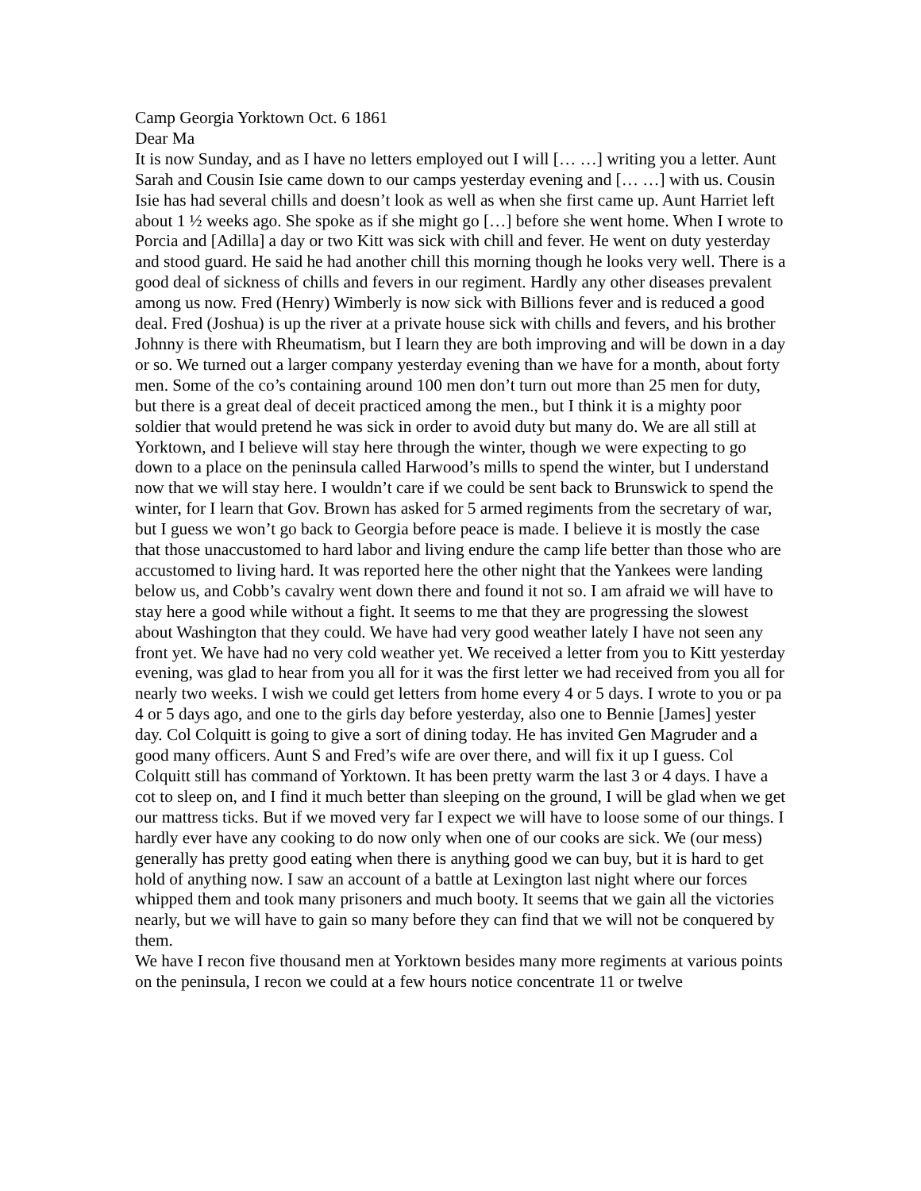Camp Georgia Yorktown Oct. 6 1861
Dear Ma
It is now Sunday, and as I have no letters employed out I will [… …] writing you a letter. Aunt Sarah and Cousin Isie came down to our camps yesterday evening and [… …] with us. Cousin Isie has had several chills and doesn’t look as well as when she first came up. Aunt Harriet left about 1 ½ weeks ago. She spoke as if she might go […] before she went home. When I wrote to Porcia and [Adilla] a day or two Kitt was sick with chill and fever. He went on duty yesterday and stood guard. He said he had another chill this morning though he looks very well. There is a good deal of sickness of chills and fevers in our regiment. Hardly any other diseases prevalent among us now. Fred (Henry) Wimberly is now sick with Billions fever and is reduced a good deal. Fred (Joshua) is up the river at a private house sick with chills and fevers, and his brother Johnny is there with Rheumatism, but I learn they are both improving and will be down in a day or so. We turned out a larger company yesterday evening than we have for a month, about forty men. Some of the co’s containing around 100 men don’t turn out more than 25 men for duty, but there is a great deal of deceit practiced among the men., but I think it is a mighty poor soldier that would pretend he was sick in order to avoid duty but many do. We are all still at Yorktown, and I believe will stay here through the winter, though we were expecting to go down to a place on the peninsula called Harwood’s mills to spend the winter, but I understand now that we will stay here. I wouldn’t care if we could be sent back to Brunswick to spend the winter, for I learn that Gov. Brown has asked for 5 armed regiments from the secretary of war, but I guess we won’t go back to Georgia before peace is made. I believe it is mostly the case that those unaccustomed to hard labor and living endure the camp life better than those who are accustomed to living hard. It was reported here the other night that the Yankees were landing below us, and Cobb’s cavalry went down there and found it not so. I am afraid we will have to stay here a good while without a fight. It seems to me that they are progressing the slowest about Washington that they could. We have had very good weather lately I have not seen any front yet. We have had no very cold weather yet. We received a letter from you to Kitt yesterday evening, was glad to hear from you all for it was the first letter we had received from you all for nearly two weeks. I wish we could get letters from home every 4 or 5 days. I wrote to you or pa 4 or 5 days ago, and one to the girls day before yesterday, also one to Bennie [James] yester day. Col Colquitt is going to give a sort of dining today. He has invited Gen Magruder and a good many officers. Aunt S and Fred’s wife are over there, and will fix it up I guess. Col Colquitt still has command of Yorktown. It has been pretty warm the last 3 or 4 days. I have a cot to sleep on, and I find it much better than sleeping on the ground, I will be glad when we get our mattress ticks. But if we moved very far I expect we will have to loose some of our things. I hardly ever have any cooking to do now only when one of our cooks are sick. We (our mess) generally has pretty good eating when there is anything good we can buy, but it is hard to get hold of anything now. I saw an account of a battle at Lexington last night where our forces whipped them and took many prisoners and much booty. It seems that we gain all the victories nearly, but we will have to gain so many before they can find that we will not be conquered by them.
We have I recon five thousand men at Yorktown besides many more regiments at various points on the peninsula, I recon we could at a few hours notice concentrate 11 or twelve